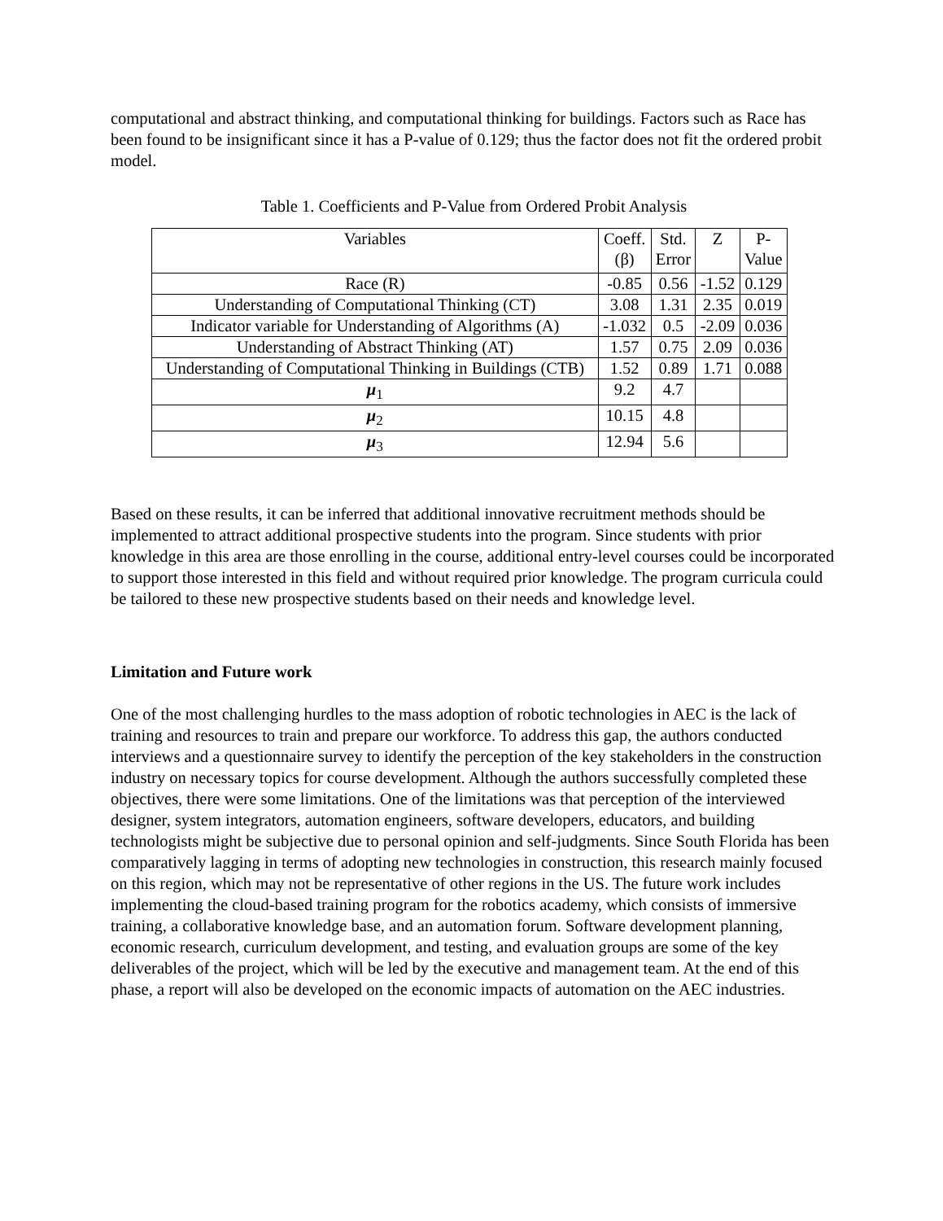computational and abstract thinking, and computational thinking for buildings. Factors such as Race has been found to be insignificant since it has a P-value of 0.129; thus the factor does not fit the ordered probit model.
Table 1. Coefficients and P-Value from Ordered Probit Analysis
| Variables | Coeff. (β) | Std. Error | Z | P- Value |
| --- | --- | --- | --- | --- |
| Race (R) | -0.85 | 0.56 | -1.52 | 0.129 |
| Understanding of Computational Thinking (CT) | 3.08 | 1.31 | 2.35 | 0.019 |
| Indicator variable for Understanding of Algorithms (A) | -1.032 | 0.5 | -2.09 | 0.036 |
| Understanding of Abstract Thinking (AT) | 1.57 | 0.75 | 2.09 | 0.036 |
| Understanding of Computational Thinking in Buildings (CTB) | 1.52 | 0.89 | 1.71 | 0.088 |
| μ<sub>1</sub> | 9.2 | 4.7 | | |
| μ<sub>2</sub> | 10.15 | 4.8 | | |
| μ<sub>3</sub> | 12.94 | 5.6 | | |
Based on these results, it can be inferred that additional innovative recruitment methods should be implemented to attract additional prospective students into the program. Since students with prior knowledge in this area are those enrolling in the course, additional entry-level courses could be incorporated to support those interested in this field and without required prior knowledge. The program curricula could be tailored to these new prospective students based on their needs and knowledge level.
Limitation and Future work
One of the most challenging hurdles to the mass adoption of robotic technologies in AEC is the lack of training and resources to train and prepare our workforce. To address this gap, the authors conducted interviews and a questionnaire survey to identify the perception of the key stakeholders in the construction industry on necessary topics for course development. Although the authors successfully completed these objectives, there were some limitations. One of the limitations was that perception of the interviewed designer, system integrators, automation engineers, software developers, educators, and building technologists might be subjective due to personal opinion and self-judgments. Since South Florida has been comparatively lagging in terms of adopting new technologies in construction, this research mainly focused on this region, which may not be representative of other regions in the US. The future work includes implementing the cloud-based training program for the robotics academy, which consists of immersive training, a collaborative knowledge base, and an automation forum. Software development planning, economic research, curriculum development, and testing, and evaluation groups are some of the key deliverables of the project, which will be led by the executive and management team. At the end of this phase, a report will also be developed on the economic impacts of automation on the AEC industries.